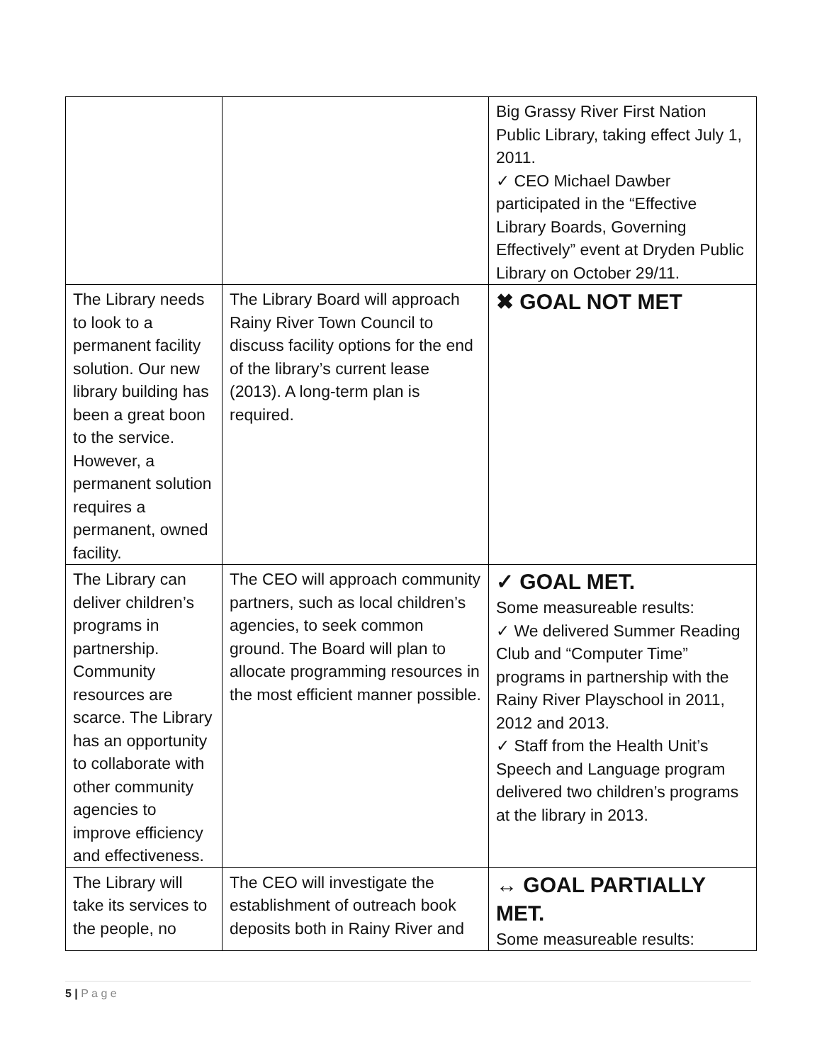| | | Big Grassy River First Nation Public Library, taking effect July 1, 2011. ✓ CEO Michael Dawber participated in the “Effective Library Boards, Governing Effectively” event at Dryden Public Library on October 29/11. |
| The Library needs to look to a permanent facility solution. Our new library building has been a great boon to the service. However, a permanent solution requires a permanent, owned facility. | The Library Board will approach Rainy River Town Council to discuss facility options for the end of the library’s current lease (2013). A long-term plan is required. | ✖ GOAL NOT MET |
| The Library can deliver children’s programs in partnership. Community resources are scarce. The Library has an opportunity to collaborate with other community agencies to improve efficiency and effectiveness. | The CEO will approach community partners, such as local children’s agencies, to seek common ground. The Board will plan to allocate programming resources in the most efficient manner possible. | ✓ GOAL MET. Some measureable results: ✓ We delivered Summer Reading Club and “Computer Time” programs in partnership with the Rainy River Playschool in 2011, 2012 and 2013. ✓ Staff from the Health Unit’s Speech and Language program delivered two children’s programs at the library in 2013. |
| The Library will take its services to the people, no | The CEO will investigate the establishment of outreach book deposits both in Rainy River and | ↔ GOAL PARTIALLY MET. Some measureable results: |
5 | P a g e